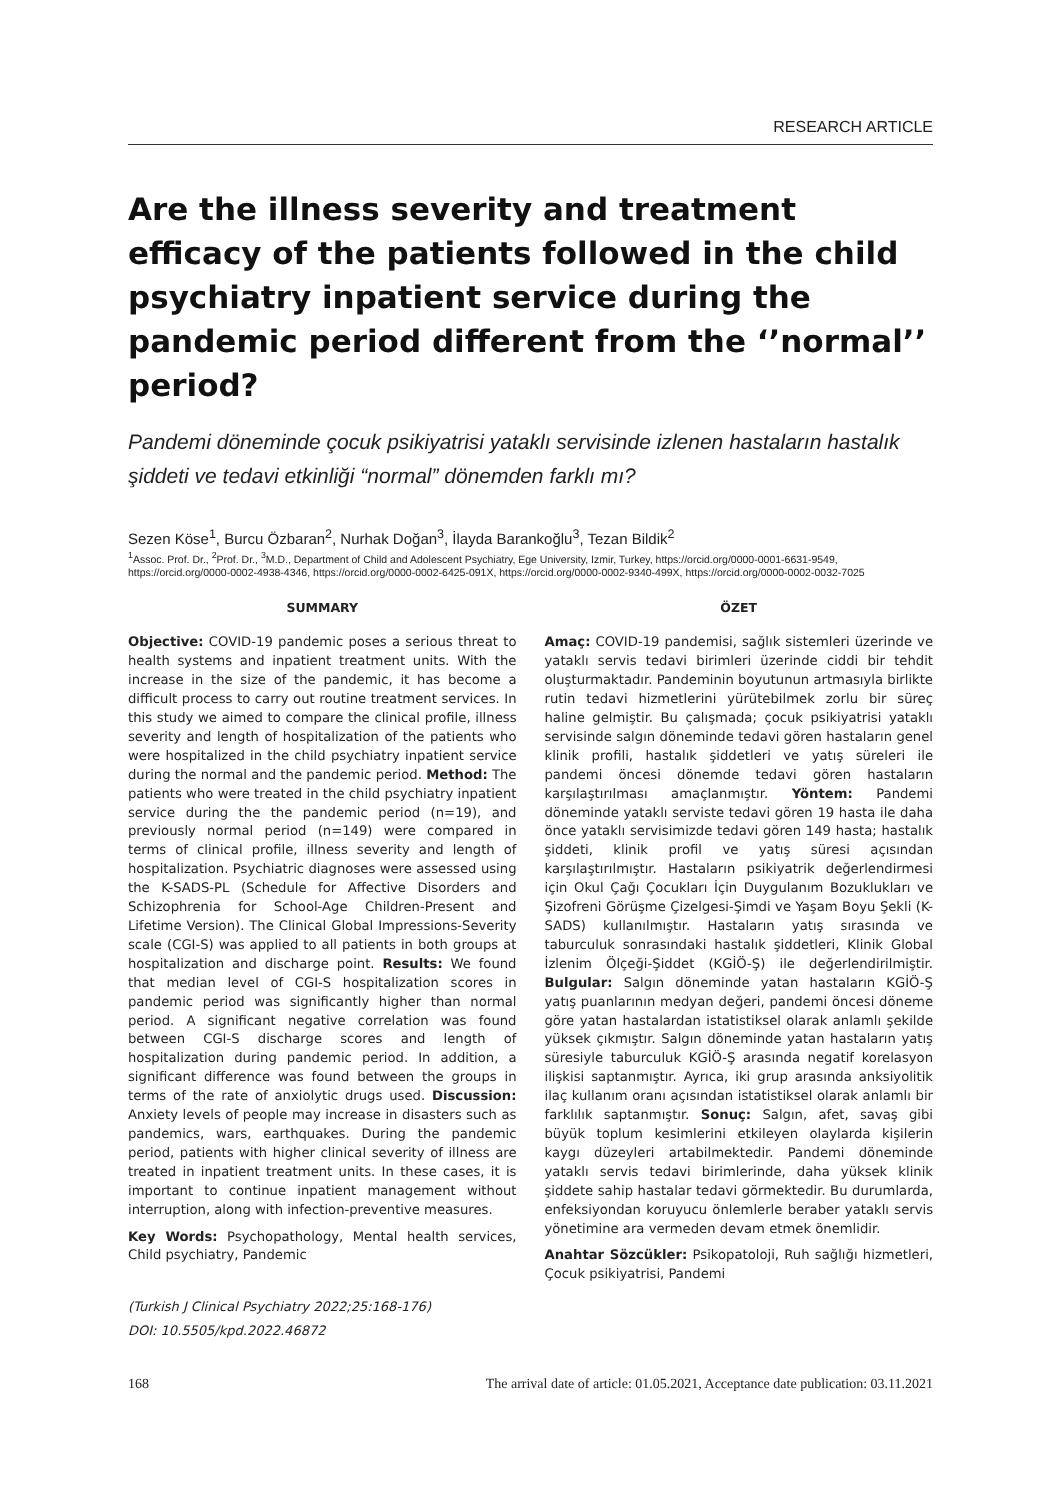RESEARCH ARTICLE
Are the illness severity and treatment efficacy of the patients followed in the child psychiatry inpatient service during the pandemic period different from the ‘’normal’’ period?
Pandemi döneminde çocuk psikiyatrisi yataklı servisinde izlenen hastaların hastalık şiddeti ve tedavi etkinliği “normal” dönemden farklı mı?
Sezen Köse<sup>1</sup>, Burcu Özbaran<sup>2</sup>, Nurhak Doğan<sup>3</sup>, İlayda Barankoğlu<sup>3</sup>, Tezan Bildik<sup>2</sup>
<sup>1</sup> Assoc. Prof. Dr., <sup>2</sup>Prof. Dr., <sup>3</sup>M.D., Department of Child and Adolescent Psychiatry, Ege University, Izmir, Turkey, https://orcid.org/0000-0001-6631-9549, https://orcid.org/0000-0002-4938-4346, https://orcid.org/0000-0002-6425-091X, https://orcid.org/0000-0002-9340-499X, https://orcid.org/0000-0002-0032-7025
SUMMARY
Objective: COVID-19 pandemic poses a serious threat to health systems and inpatient treatment units. With the increase in the size of the pandemic, it has become a difficult process to carry out routine treatment services. In this study we aimed to compare the clinical profile, illness severity and length of hospitalization of the patients who were hospitalized in the child psychiatry inpatient service during the normal and the pandemic period. Method: The patients who were treated in the child psychiatry inpatient service during the the pandemic period (n=19), and previously normal period (n=149) were compared in terms of clinical profile, illness severity and length of hospitalization. Psychiatric diagnoses were assessed using the K-SADS-PL (Schedule for Affective Disorders and Schizophrenia for School-Age Children-Present and Lifetime Version). The Clinical Global Impressions-Severity scale (CGI-S) was applied to all patients in both groups at hospitalization and discharge point. Results: We found that median level of CGI-S hospitalization scores in pandemic period was significantly higher than normal period. A significant negative correlation was found between CGI-S discharge scores and length of hospitalization during pandemic period. In addition, a significant difference was found between the groups in terms of the rate of anxiolytic drugs used. Discussion: Anxiety levels of people may increase in disasters such as pandemics, wars, earthquakes. During the pandemic period, patients with higher clinical severity of illness are treated in inpatient treatment units. In these cases, it is important to continue inpatient management without interruption, along with infection-preventive measures.
Key Words: Psychopathology, Mental health services, Child psychiatry, Pandemic
(Turkish J Clinical Psychiatry 2022;25:168-176)
DOI: 10.5505/kpd.2022.46872
ÖZET
Amaç: COVID-19 pandemisi, sağlık sistemleri üzerinde ve yataklı servis tedavi birimleri üzerinde ciddi bir tehdit oluşturmaktadır. Pandeminin boyutunun artmasıyla birlikte rutin tedavi hizmetlerini yürütebilmek zorlu bir süreç haline gelmiştir. Bu çalışmada; çocuk psikiyatrisi yataklı servisinde salgın döneminde tedavi gören hastaların genel klinik profili, hastalık şiddetleri ve yatış süreleri ile pandemi öncesi dönemde tedavi gören hastaların karşılaştırılması amaçlanmıştır. Yöntem: Pandemi döneminde yataklı serviste tedavi gören 19 hasta ile daha önce yataklı servisimizde tedavi gören 149 hasta; hastalık şiddeti, klinik profil ve yatış süresi açısından karşılaştırılmıştır. Hastaların psikiyatrik değerlendirmesi için Okul Çağı Çocukları İçin Duygulanım Bozuklukları ve Şizofreni Görüşme Çizelgesi-Şimdi ve Yaşam Boyu Şekli (K-SADS) kullanılmıştır. Hastaların yatış sırasında ve taburculuk sonrasındaki hastalık şiddetleri, Klinik Global İzlenim Ölçeği-Şiddet (KGİÖ-Ş) ile değerlendirilmiştir. Bulgular: Salgın döneminde yatan hastaların KGİÖ-Ş yatış puanlarının medyan değeri, pandemi öncesi döneme göre yatan hastalardan istatistiksel olarak anlamlı şekilde yüksek çıkmıştır. Salgın döneminde yatan hastaların yatış süresiyle taburculuk KGİÖ-Ş arasında negatif korelasyon ilişkisi saptanmıştır. Ayrıca, iki grup arasında anksiyolitik ilaç kullanım oranı açısından istatistiksel olarak anlamlı bir farklılık saptanmıştır. Sonuç: Salgın, afet, savaş gibi büyük toplum kesimlerini etkileyen olaylarda kişilerin kaygı düzeyleri artabilmektedir. Pandemi döneminde yataklı servis tedavi birimlerinde, daha yüksek klinik şiddete sahip hastalar tedavi görmektedir. Bu durumlarda, enfeksiyondan koruyucu önlemlerle beraber yataklı servis yönetimine ara vermeden devam etmek önemlidir.
Anahtar Sözcükler: Psikopatoloji, Ruh sağlığı hizmetleri, Çocuk psikiyatrisi, Pandemi
168 The arrival date of article: 01.05.2021, Acceptance date publication: 03.11.2021